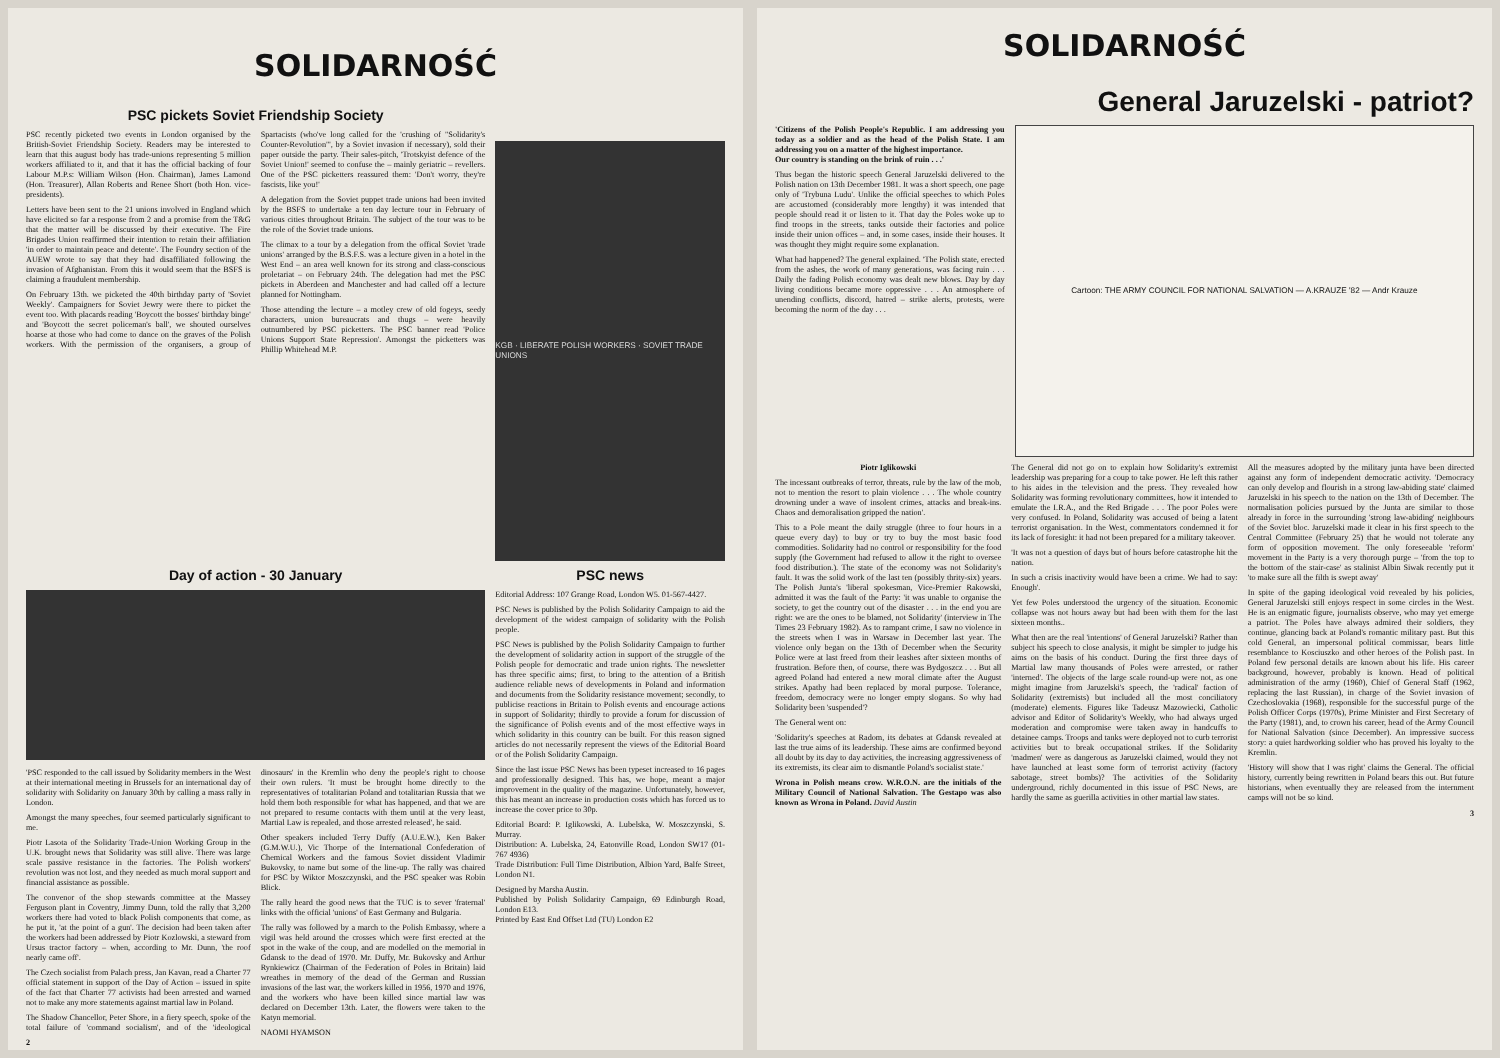SOLIDARNOŚĆ
PSC pickets Soviet Friendship Society
PSC recently picketed two events in London organised by the British-Soviet Friendship Society. Readers may be interested to learn that this august body has trade-unions representing 5 million workers affiliated to it, and that it has the official backing of four Labour M.P.s: William Wilson (Hon. Chairman), James Lamond (Hon. Treasurer), Allan Roberts and Renee Short (both Hon. vice-presidents).
Letters have been sent to the 21 unions involved in England which have elicited so far a response from 2 and a promise from the T&G that the matter will be discussed by their executive. The Fire Brigades Union reaffirmed their intention to retain their affiliation 'in order to maintain peace and detente'. The Foundry section of the AUEW wrote to say that they had disaffiliated following the invasion of Afghanistan. From this it would seem that the BSFS is claiming a fraudulent membership.
On February 13th. we picketed the 40th birthday party of 'Soviet Weekly'. Campaigners for Soviet Jewry were there to picket the event too. With placards reading 'Boycott the bosses' birthday binge' and 'Boycott the secret policeman's ball', we shouted ourselves hoarse at those who had come to dance on the graves of the Polish workers. With the permission of the organisers, a group of Spartacists (who've long called for the 'crushing of "Solidarity's Counter-Revolution"', by a Soviet invasion if necessary), sold their paper outside the party. Their sales-pitch, 'Trotskyist defence of the Soviet Union!' seemed to confuse the – mainly geriatric – revellers. One of the PSC picketters reassured them: 'Don't worry, they're fascists, like you!'
A delegation from the Soviet puppet trade unions had been invited by the BSFS to undertake a ten day lecture tour in February of various cities throughout Britain. The subject of the tour was to be the role of the Soviet trade unions.
The climax to a tour by a delegation from the offical Soviet 'trade unions' arranged by the B.S.F.S. was a lecture given in a hotel in the West End – an area well known for its strong and class-conscious proletariat – on February 24th. The delegation had met the PSC pickets in Aberdeen and Manchester and had called off a lecture planned for Nottingham.
Those attending the lecture – a motley crew of old fogeys, seedy characters, union bureaucrats and thugs – were heavily outnumbered by PSC picketters. The PSC banner read 'Police Unions Support State Repression'. Amongst the picketters was Phillip Whitehead M.P.
KGB · LIBERATE POLISH WORKERS · SOVIET TRADE UNIONS
Day of action - 30 January
'PSC responded to the call issued by Solidarity members in the West at their international meeting in Brussels for an international day of solidarity with Solidarity on January 30th by calling a mass rally in London.
Amongst the many speeches, four seemed particularly significant to me.
Piotr Lasota of the Solidarity Trade-Union Working Group in the U.K. brought news that Solidarity was still alive. There was large scale passive resistance in the factories. The Polish workers' revolution was not lost, and they needed as much moral support and financial assistance as possible.
The convenor of the shop stewards committee at the Massey Ferguson plant in Coventry, Jimmy Dunn, told the rally that 3,200 workers there had voted to black Polish components that come, as he put it, 'at the point of a gun'. The decision had been taken after the workers had been addressed by Piotr Kozlowski, a steward from Ursus tractor factory – when, according to Mr. Dunn, 'the roof nearly came off'.
The Czech socialist from Palach press, Jan Kavan, read a Charter 77 official statement in support of the Day of Action – issued in spite of the fact that Charter 77 activists had been arrested and warned not to make any more statements against martial law in Poland.
The Shadow Chancellor, Peter Shore, in a fiery speech, spoke of the total failure of 'command socialism', and of the 'ideological dinosaurs' in the Kremlin who deny the people's right to choose their own rulers. 'It must be brought home directly to the representatives of totalitarian Poland and totalitarian Russia that we hold them both responsible for what has happened, and that we are not prepared to resume contacts with them until at the very least, Martial Law is repealed, and those arrested released', he said.
Other speakers included Terry Duffy (A.U.E.W.), Ken Baker (G.M.W.U.), Vic Thorpe of the International Confederation of Chemical Workers and the famous Soviet dissident Vladimir Bukovsky, to name but some of the line-up. The rally was chaired for PSC by Wiktor Moszczynski, and the PSC speaker was Robin Blick.
The rally heard the good news that the TUC is to sever 'fraternal' links with the official 'unions' of East Germany and Bulgaria.
The rally was followed by a march to the Polish Embassy, where a vigil was held around the crosses which were first erected at the spot in the wake of the coup, and are modelled on the memorial in Gdansk to the dead of 1970. Mr. Duffy, Mr. Bukovsky and Arthur Rynkiewicz (Chairman of the Federation of Poles in Britain) laid wreathes in memory of the dead of the German and Russian invasions of the last war, the workers killed in 1956, 1970 and 1976, and the workers who have been killed since martial law was declared on December 13th. Later, the flowers were taken to the Katyn memorial.
NAOMI HYAMSON
PSC news
Editorial Address: 107 Grange Road, London W5. 01-567-4427.
PSC News is published by the Polish Solidarity Campaign to aid the development of the widest campaign of solidarity with the Polish people.
PSC News is published by the Polish Solidarity Campaign to further the development of solidarity action in support of the struggle of the Polish people for democratic and trade union rights. The newsletter has three specific aims; first, to bring to the attention of a British audience reliable news of developments in Poland and information and documents from the Solidarity resistance movement; secondly, to publicise reactions in Britain to Polish events and encourage actions in support of Solidarity; thirdly to provide a forum for discussion of the significance of Polish events and of the most effective ways in which solidarity in this country can be built. For this reason signed articles do not necessarily represent the views of the Editorial Board or of the Polish Solidarity Campaign.
Since the last issue PSC News has been typeset increased to 16 pages and professionally designed. This has, we hope, meant a major improvement in the quality of the magazine. Unfortunately, however, this has meant an increase in production costs which has forced us to increase the cover price to 30p.
Editorial Board: P. Iglikowski, A. Lubelska, W. Moszczynski, S. Murray.
Distribution: A. Lubelska, 24, Eatonville Road, London SW17 (01-767 4936)
Trade Distribution: Full Time Distribution, Albion Yard, Balfe Street, London N1.
Designed by Marsha Austin.
Published by Polish Solidarity Campaign, 69 Edinburgh Road, London E13.
Printed by East End Offset Ltd (TU) London E2
2
SOLIDARNOŚĆ
General Jaruzelski - patriot?
'Citizens of the Polish People's Republic. I am addressing you today as a soldier and as the head of the Polish State. I am addressing you on a matter of the highest importance.
Our country is standing on the brink of ruin . . .'
Thus began the historic speech General Jaruzelski delivered to the Polish nation on 13th December 1981. It was a short speech, one page only of 'Trybuna Ludu'. Unlike the official speeches to which Poles are accustomed (considerably more lengthy) it was intended that people should read it or listen to it. That day the Poles woke up to find troops in the streets, tanks outside their factories and police inside their union offices – and, in some cases, inside their houses. It was thought they might require some explanation.
What had happened? The general explained. 'The Polish state, erected from the ashes, the work of many generations, was facing ruin . . . Daily the fading Polish economy was dealt new blows. Day by day living conditions became more oppressive . . . An atmosphere of unending conflicts, discord, hatred – strike alerts, protests, were becoming the norm of the day . . .
Cartoon: THE ARMY COUNCIL FOR NATIONAL SALVATION — A.KRAUZE '82 — Andr Krauze
Piotr Iglikowski
The incessant outbreaks of terror, threats, rule by the law of the mob, not to mention the resort to plain violence . . . The whole country drowning under a wave of insolent crimes, attacks and break-ins. Chaos and demoralisation gripped the nation'.
This to a Pole meant the daily struggle (three to four hours in a queue every day) to buy or try to buy the most basic food commodities. Solidarity had no control or responsibility for the food supply (the Government had refused to allow it the right to oversee food distribution.). The state of the economy was not Solidarity's fault. It was the solid work of the last ten (possibly thrity-six) years. The Polish Junta's 'liberal spokesman, Vice-Premier Rakowski, admitted it was the fault of the Party: 'it was unable to organise the society, to get the country out of the disaster . . . in the end you are right: we are the ones to be blamed, not Solidarity' (interview in The Times 23 February 1982). As to rampant crime, I saw no violence in the streets when I was in Warsaw in December last year. The violence only began on the 13th of December when the Security Police were at last freed from their leashes after sixteen months of frustration. Before then, of course, there was Bydgoszcz . . . But all agreed Poland had entered a new moral climate after the August strikes. Apathy had been replaced by moral purpose. Tolerance, freedom, democracy were no longer empty slogans. So why had Solidarity been 'suspended'?
The General went on:
'Solidarity's speeches at Radom, its debates at Gdansk revealed at last the true aims of its leadership. These aims are confirmed beyond all doubt by its day to day activities, the increasing aggressiveness of its extremists, its clear aim to dismantle Poland's socialist state.'
Wrona in Polish means crow. W.R.O.N. are the initials of the Military Council of National Salvation. The Gestapo was also known as Wrona in Poland. David Austin
The General did not go on to explain how Solidarity's extremist leadership was preparing for a coup to take power. He left this rather to his aides in the television and the press. They revealed how Solidarity was forming revolutionary committees, how it intended to emulate the I.R.A., and the Red Brigade . . . The poor Poles were very confused. In Poland, Solidarity was accused of being a latent terrorist organisation. In the West, commentators condemned it for its lack of foresight: it had not been prepared for a military takeover.
'It was not a question of days but of hours before catastrophe hit the nation.
In such a crisis inactivity would have been a crime. We had to say: Enough'.
Yet few Poles understood the urgency of the situation. Economic collapse was not hours away but had been with them for the last sixteen months..
What then are the real 'intentions' of General Jaruzelski? Rather than subject his speech to close analysis, it might be simpler to judge his aims on the basis of his conduct. During the first three days of Martial law many thousands of Poles were arrested, or rather 'interned'. The objects of the large scale round-up were not, as one might imagine from Jaruzelski's speech, the 'radical' faction of Solidarity (extremists) but included all the most conciliatory (moderate) elements. Figures like Tadeusz Mazowiecki, Catholic advisor and Editor of Solidarity's Weekly, who had always urged moderation and compromise were taken away in handcuffs to detainee camps. Troops and tanks were deployed not to curb terrorist activities but to break occupational strikes. If the Solidarity 'madmen' were as dangerous as Jaruzelski claimed, would they not have launched at least some form of terrorist activity (factory sabotage, street bombs)? The activities of the Solidarity underground, richly documented in this issue of PSC News, are hardly the same as guerilla activities in other martial law states.
All the measures adopted by the military junta have been directed against any form of independent democratic activity. 'Democracy can only develop and flourish in a strong law-abiding state' claimed Jaruzelski in his speech to the nation on the 13th of December. The normalisation policies pursued by the Junta are similar to those already in force in the surrounding 'strong law-abiding' neighbours of the Soviet bloc. Jaruzelski made it clear in his first speech to the Central Committee (February 25) that he would not tolerate any form of opposition movement. The only foreseeable 'reform' movement in the Party is a very thorough purge – 'from the top to the bottom of the stair-case' as stalinist Albin Siwak recently put it 'to make sure all the filth is swept away'
In spite of the gaping ideological void revealed by his policies, General Jaruzelski still enjoys respect in some circles in the West. He is an enigmatic figure, journalists observe, who may yet emerge a patriot. The Poles have always admired their soldiers, they continue, glancing back at Poland's romantic military past. But this cold General, an impersonal political commissar, bears little resemblance to Kosciuszko and other heroes of the Polish past. In Poland few personal details are known about his life. His career background, however, probably is known. Head of political administration of the army (1960), Chief of General Staff (1962, replacing the last Russian), in charge of the Soviet invasion of Czechoslovakia (1968), responsible for the successful purge of the Polish Officer Corps (1970s), Prime Minister and First Secretary of the Party (1981), and, to crown his career, head of the Army Council for National Salvation (since December). An impressive success story: a quiet hardworking soldier who has proved his loyalty to the Kremlin.
'History will show that I was right' claims the General. The official history, currently being rewritten in Poland bears this out. But future historians, when eventually they are released from the internment camps will not be so kind.
3